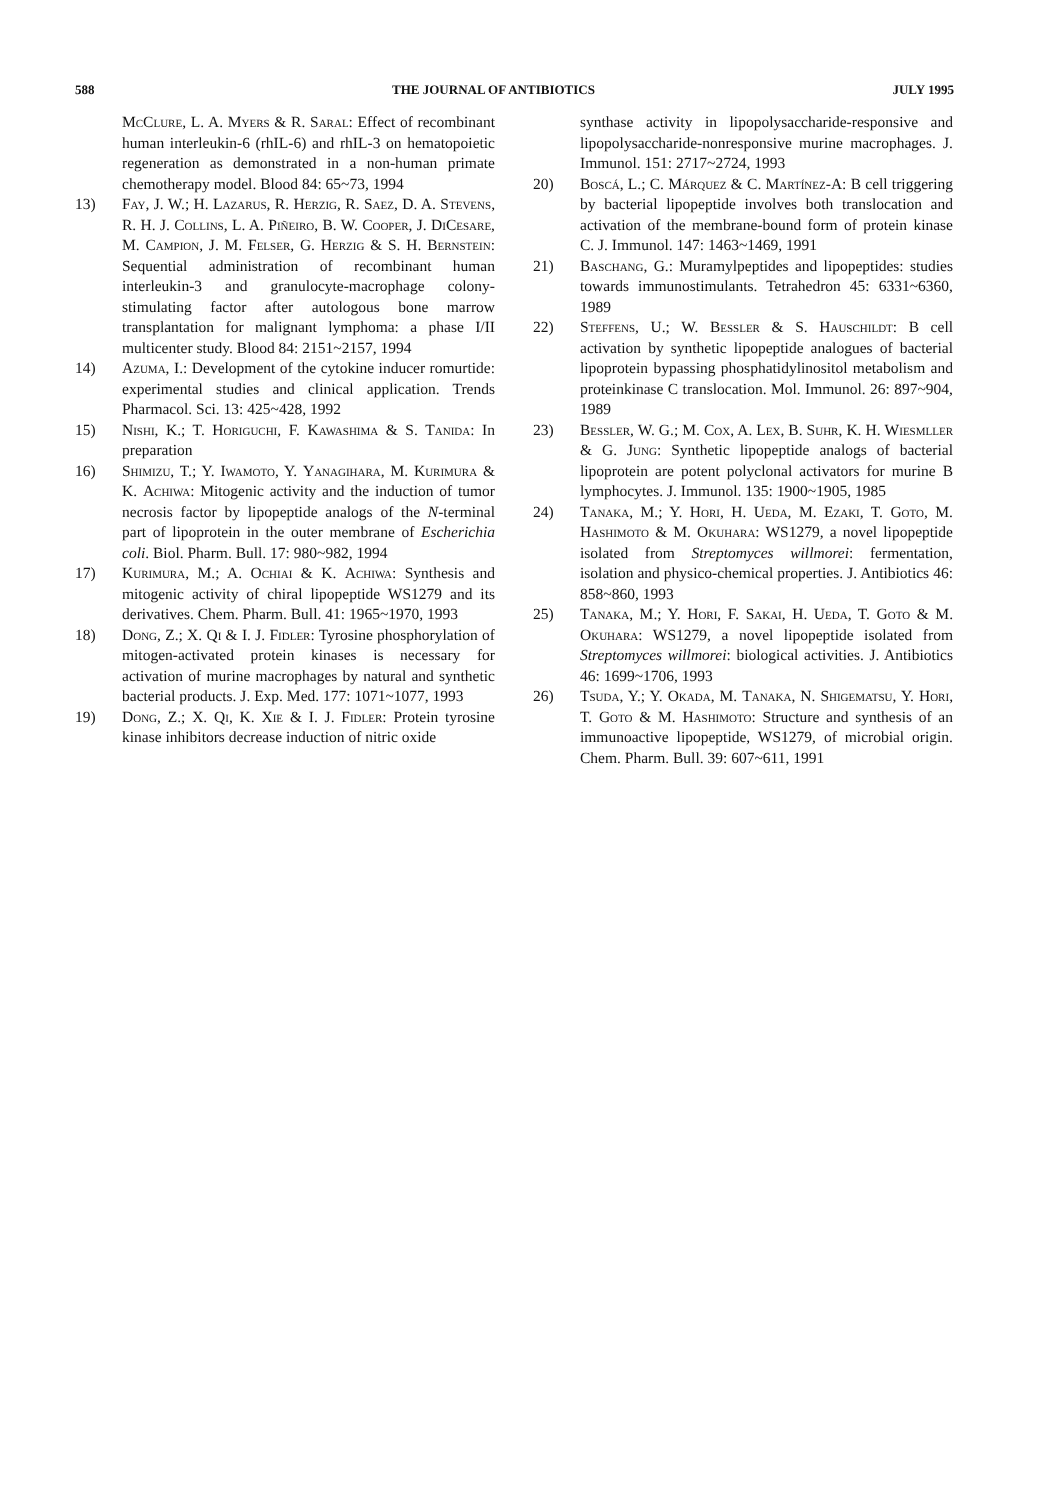588 THE JOURNAL OF ANTIBIOTICS JULY 1995
McClure, L. A. Myers & R. Saral: Effect of recombinant human interleukin-6 (rhIL-6) and rhIL-3 on hematopoietic regeneration as demonstrated in a non-human primate chemotherapy model. Blood 84: 65~73, 1994
13) Fay, J. W.; H. Lazarus, R. Herzig, R. Saez, D. A. Stevens, R. H. J. Collins, L. A. Piñeiro, B. W. Cooper, J. DiCesare, M. Campion, J. M. Felser, G. Herzig & S. H. Bernstein: Sequential administration of recombinant human interleukin-3 and granulocyte-macrophage colony-stimulating factor after autologous bone marrow transplantation for malignant lymphoma: a phase I/II multicenter study. Blood 84: 2151~2157, 1994
14) Azuma, I.: Development of the cytokine inducer romurtide: experimental studies and clinical application. Trends Pharmacol. Sci. 13: 425~428, 1992
15) Nishi, K.; T. Horiguchi, F. Kawashima & S. Tanida: In preparation
16) Shimizu, T.; Y. Iwamoto, Y. Yanagihara, M. Kurimura & K. Achiwa: Mitogenic activity and the induction of tumor necrosis factor by lipopeptide analogs of the N-terminal part of lipoprotein in the outer membrane of Escherichia coli. Biol. Pharm. Bull. 17: 980~982, 1994
17) Kurimura, M.; A. Ochiai & K. Achiwa: Synthesis and mitogenic activity of chiral lipopeptide WS1279 and its derivatives. Chem. Pharm. Bull. 41: 1965~1970, 1993
18) Dong, Z.; X. Qi & I. J. Fidler: Tyrosine phosphorylation of mitogen-activated protein kinases is necessary for activation of murine macrophages by natural and synthetic bacterial products. J. Exp. Med. 177: 1071~1077, 1993
19) Dong, Z.; X. Qi, K. Xie & I. J. Fidler: Protein tyrosine kinase inhibitors decrease induction of nitric oxide
synthase activity in lipopolysaccharide-responsive and lipopolysaccharide-nonresponsive murine macrophages. J. Immunol. 151: 2717~2724, 1993
20) Boscá, L.; C. Márquez & C. Martínez-A: B cell triggering by bacterial lipopeptide involves both translocation and activation of the membrane-bound form of protein kinase C. J. Immunol. 147: 1463~1469, 1991
21) Baschang, G.: Muramylpeptides and lipopeptides: studies towards immunostimulants. Tetrahedron 45: 6331~6360, 1989
22) Steffens, U.; W. Bessler & S. Hauschildt: B cell activation by synthetic lipopeptide analogues of bacterial lipoprotein bypassing phosphatidylinositol metabolism and proteinkinase C translocation. Mol. Immunol. 26: 897~904, 1989
23) Bessler, W. G.; M. Cox, A. Lex, B. Suhr, K. H. Wiesmller & G. Jung: Synthetic lipopeptide analogs of bacterial lipoprotein are potent polyclonal activators for murine B lymphocytes. J. Immunol. 135: 1900~1905, 1985
24) Tanaka, M.; Y. Hori, H. Ueda, M. Ezaki, T. Goto, M. Hashimoto & M. Okuhara: WS1279, a novel lipopeptide isolated from Streptomyces willmorei: fermentation, isolation and physico-chemical properties. J. Antibiotics 46: 858~860, 1993
25) Tanaka, M.; Y. Hori, F. Sakai, H. Ueda, T. Goto & M. Okuhara: WS1279, a novel lipopeptide isolated from Streptomyces willmorei: biological activities. J. Antibiotics 46: 1699~1706, 1993
26) Tsuda, Y.; Y. Okada, M. Tanaka, N. Shigematsu, Y. Hori, T. Goto & M. Hashimoto: Structure and synthesis of an immunoactive lipopeptide, WS1279, of microbial origin. Chem. Pharm. Bull. 39: 607~611, 1991